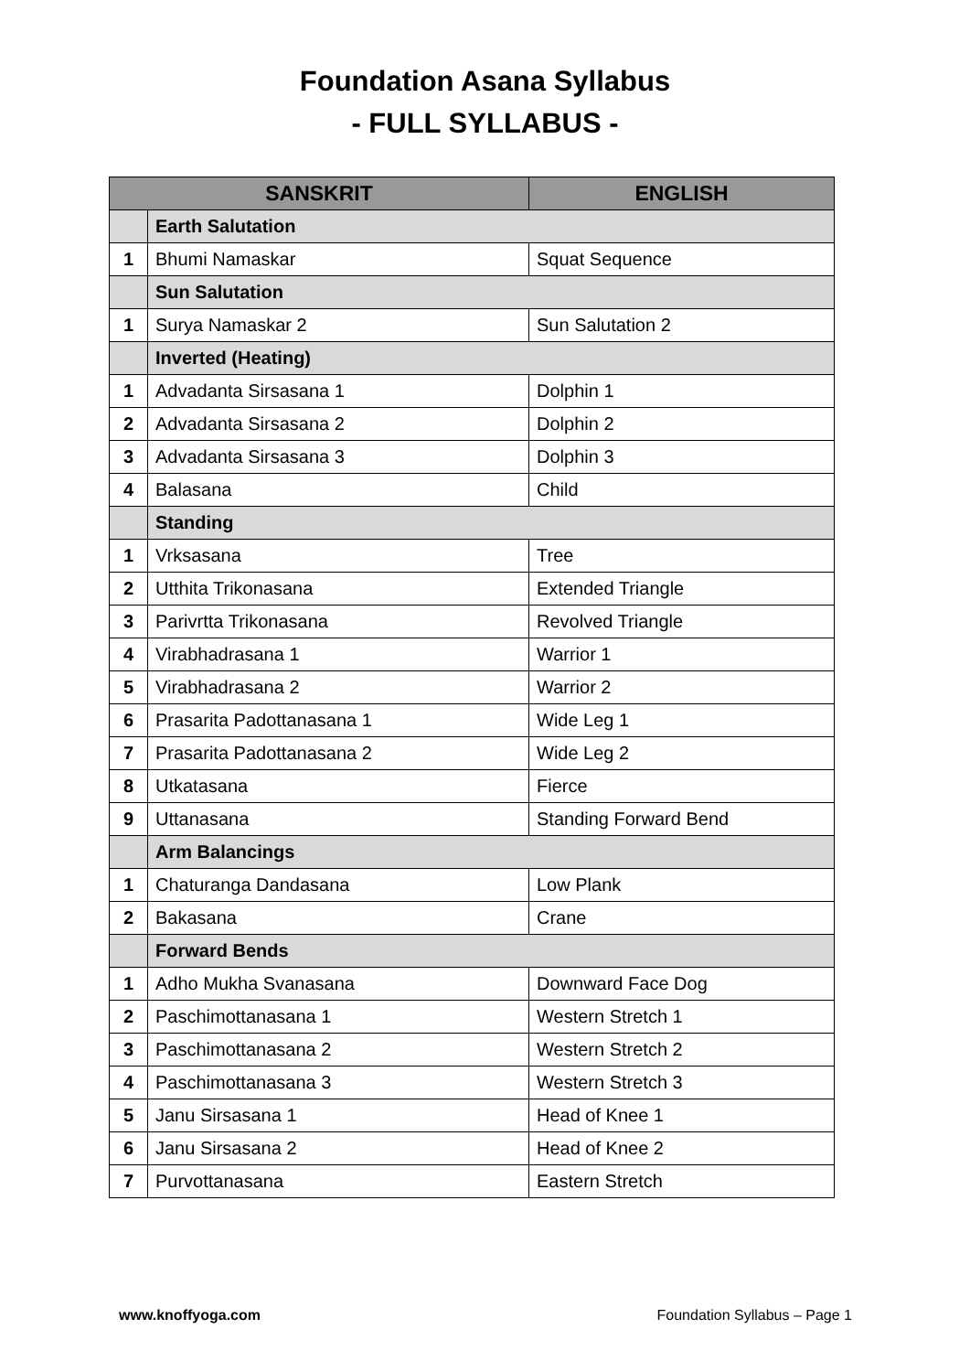Foundation Asana Syllabus
- FULL SYLLABUS -
| SANSKRIT | | ENGLISH |
| --- | --- | --- |
| | Earth Salutation | |
| 1 | Bhumi Namaskar | Squat Sequence |
| | Sun Salutation | |
| 1 | Surya Namaskar 2 | Sun Salutation 2 |
| | Inverted (Heating) | |
| 1 | Advadanta Sirsasana 1 | Dolphin 1 |
| 2 | Advadanta Sirsasana 2 | Dolphin 2 |
| 3 | Advadanta Sirsasana 3 | Dolphin 3 |
| 4 | Balasana | Child |
| | Standing | |
| 1 | Vrksasana | Tree |
| 2 | Utthita Trikonasana | Extended Triangle |
| 3 | Parivrtta Trikonasana | Revolved Triangle |
| 4 | Virabhadrasana 1 | Warrior 1 |
| 5 | Virabhadrasana 2 | Warrior 2 |
| 6 | Prasarita Padottanasana 1 | Wide Leg 1 |
| 7 | Prasarita Padottanasana 2 | Wide Leg 2 |
| 8 | Utkatasana | Fierce |
| 9 | Uttanasana | Standing Forward Bend |
| | Arm Balancings | |
| 1 | Chaturanga Dandasana | Low Plank |
| 2 | Bakasana | Crane |
| | Forward Bends | |
| 1 | Adho Mukha Svanasana | Downward Face Dog |
| 2 | Paschimottanasana 1 | Western Stretch 1 |
| 3 | Paschimottanasana 2 | Western Stretch 2 |
| 4 | Paschimottanasana 3 | Western Stretch 3 |
| 5 | Janu Sirsasana 1 | Head of Knee 1 |
| 6 | Janu Sirsasana 2 | Head of Knee 2 |
| 7 | Purvottanasana | Eastern Stretch |
www.knoffyoga.com Foundation Syllabus – Page 1